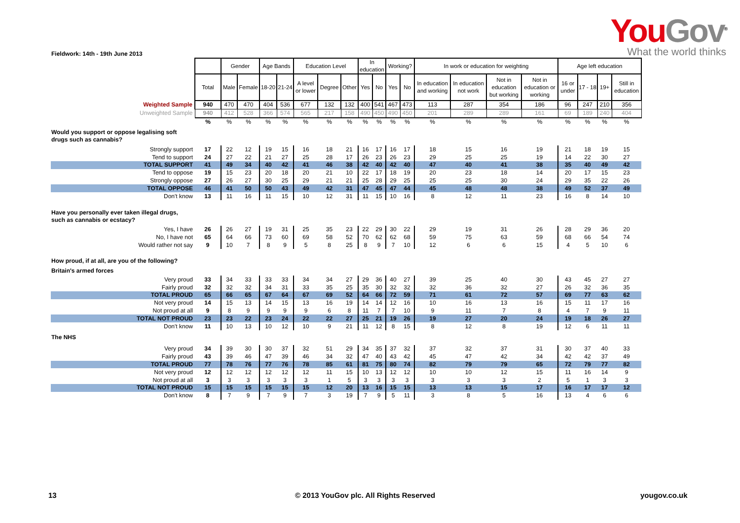You Gov<sup>®</sup>
What the world thinks
Fieldwork: 14th - 19th June 2013
| | | Gender | | Age Bands | | Education Level | | | In education | | Working? | | In work or education for weighting | | | | Age left education | | | |
| --- | --- | --- | --- | --- | --- | --- | --- | --- | --- | --- | --- | --- | --- | --- | --- | --- | --- | --- | --- | --- |
| | Total | Male | Female | 18-20 | 21-24 | A level or lower | Degree | Other | Yes | No | Yes | No | In education and working | In education not work | Not in education but working | Not in education or working | 16 or under | 17 - 18 | 19+ | Still in education |
| Weighted Sample | 940 | 470 | 470 | 404 | 536 | 677 | 132 | 132 | 400 | 541 | 467 | 473 | 113 | 287 | 354 | 186 | 96 | 247 | 210 | 356 |
| Unweighted Sample | 940 | 412 | 528 | 366 | 574 | 565 | 217 | 158 | 490 | 450 | 490 | 450 | 201 | 289 | 289 | 161 | 69 | 189 | 240 | 404 |
| | % | % | % | % | % | % | % | % | % | % | % | % | % | % | % | % | % | % | % | % |
| Would you support or oppose legalising soft drugs such as cannabis? | | | | | | | | | | | | | | | | | | | | |
| Strongly support | 17 | 22 | 12 | 19 | 15 | 16 | 18 | 21 | 16 | 17 | 16 | 17 | 18 | 15 | 16 | 19 | 21 | 18 | 19 | 15 |
| Tend to support | 24 | 27 | 22 | 21 | 27 | 25 | 28 | 17 | 26 | 23 | 26 | 23 | 29 | 25 | 25 | 19 | 14 | 22 | 30 | 27 |
| TOTAL SUPPORT | 41 | 49 | 34 | 40 | 42 | 41 | 46 | 38 | 42 | 40 | 42 | 40 | 47 | 40 | 41 | 38 | 35 | 40 | 49 | 42 |
| Tend to oppose | 19 | 15 | 23 | 20 | 18 | 20 | 21 | 10 | 22 | 17 | 18 | 19 | 20 | 23 | 18 | 14 | 20 | 17 | 15 | 23 |
| Strongly oppose | 27 | 26 | 27 | 30 | 25 | 29 | 21 | 21 | 25 | 28 | 29 | 25 | 25 | 25 | 30 | 24 | 29 | 35 | 22 | 26 |
| TOTAL OPPOSE | 46 | 41 | 50 | 50 | 43 | 49 | 42 | 31 | 47 | 45 | 47 | 44 | 45 | 48 | 48 | 38 | 49 | 52 | 37 | 49 |
| Don't know | 13 | 11 | 16 | 11 | 15 | 10 | 12 | 31 | 11 | 15 | 10 | 16 | 8 | 12 | 11 | 23 | 16 | 8 | 14 | 10 |
| Have you personally ever taken illegal drugs, such as cannabis or ecstacy? | | | | | | | | | | | | | | | | | | | | |
| Yes, I have | 26 | 26 | 27 | 19 | 31 | 25 | 35 | 23 | 22 | 29 | 30 | 22 | 29 | 19 | 31 | 26 | 28 | 29 | 36 | 20 |
| No, I have not | 65 | 64 | 66 | 73 | 60 | 69 | 58 | 52 | 70 | 62 | 62 | 68 | 59 | 75 | 63 | 59 | 68 | 66 | 54 | 74 |
| Would rather not say | 9 | 10 | 7 | 8 | 9 | 5 | 8 | 25 | 8 | 9 | 7 | 10 | 12 | 6 | 6 | 15 | 4 | 5 | 10 | 6 |
| How proud, if at all, are you of the following? | | | | | | | | | | | | | | | | | | | | |
| Britain's armed forces | | | | | | | | | | | | | | | | | | | | |
| Very proud | 33 | 34 | 33 | 33 | 33 | 34 | 34 | 27 | 29 | 36 | 40 | 27 | 39 | 25 | 40 | 30 | 43 | 45 | 27 | 27 |
| Fairly proud | 32 | 32 | 32 | 34 | 31 | 33 | 35 | 25 | 35 | 30 | 32 | 32 | 32 | 36 | 32 | 27 | 26 | 32 | 36 | 35 |
| TOTAL PROUD | 65 | 66 | 65 | 67 | 64 | 67 | 69 | 52 | 64 | 66 | 72 | 59 | 71 | 61 | 72 | 57 | 69 | 77 | 63 | 62 |
| Not very proud | 14 | 15 | 13 | 14 | 15 | 13 | 16 | 19 | 14 | 14 | 12 | 16 | 10 | 16 | 13 | 16 | 15 | 11 | 17 | 16 |
| Not proud at all | 9 | 8 | 9 | 9 | 9 | 9 | 6 | 8 | 11 | 7 | 7 | 10 | 9 | 11 | 7 | 8 | 4 | 7 | 9 | 11 |
| TOTAL NOT PROUD | 23 | 23 | 22 | 23 | 24 | 22 | 22 | 27 | 25 | 21 | 19 | 26 | 19 | 27 | 20 | 24 | 19 | 18 | 26 | 27 |
| Don't know | 11 | 10 | 13 | 10 | 12 | 10 | 9 | 21 | 11 | 12 | 8 | 15 | 8 | 12 | 8 | 19 | 12 | 6 | 11 | 11 |
| The NHS | | | | | | | | | | | | | | | | | | | | |
| Very proud | 34 | 39 | 30 | 30 | 37 | 32 | 51 | 29 | 34 | 35 | 37 | 32 | 37 | 32 | 37 | 31 | 30 | 37 | 40 | 33 |
| Fairly proud | 43 | 39 | 46 | 47 | 39 | 46 | 34 | 32 | 47 | 40 | 43 | 42 | 45 | 47 | 42 | 34 | 42 | 42 | 37 | 49 |
| TOTAL PROUD | 77 | 78 | 76 | 77 | 76 | 78 | 85 | 61 | 81 | 75 | 80 | 74 | 82 | 79 | 79 | 65 | 72 | 79 | 77 | 82 |
| Not very proud | 12 | 12 | 12 | 12 | 12 | 12 | 11 | 15 | 10 | 13 | 12 | 12 | 10 | 10 | 12 | 15 | 11 | 16 | 14 | 9 |
| Not proud at all | 3 | 3 | 3 | 3 | 3 | 3 | 1 | 5 | 3 | 3 | 3 | 3 | 3 | 3 | 3 | 2 | 5 | 1 | 3 | 3 |
| TOTAL NOT PROUD | 15 | 15 | 15 | 15 | 15 | 15 | 12 | 20 | 13 | 16 | 15 | 15 | 13 | 13 | 15 | 17 | 16 | 17 | 17 | 12 |
| Don't know | 8 | 7 | 9 | 7 | 9 | 7 | 3 | 19 | 7 | 9 | 5 | 11 | 3 | 8 | 5 | 16 | 13 | 4 | 6 | 6 |
13
© 2013 YouGov plc. All Rights Reserved
yougov.co.uk